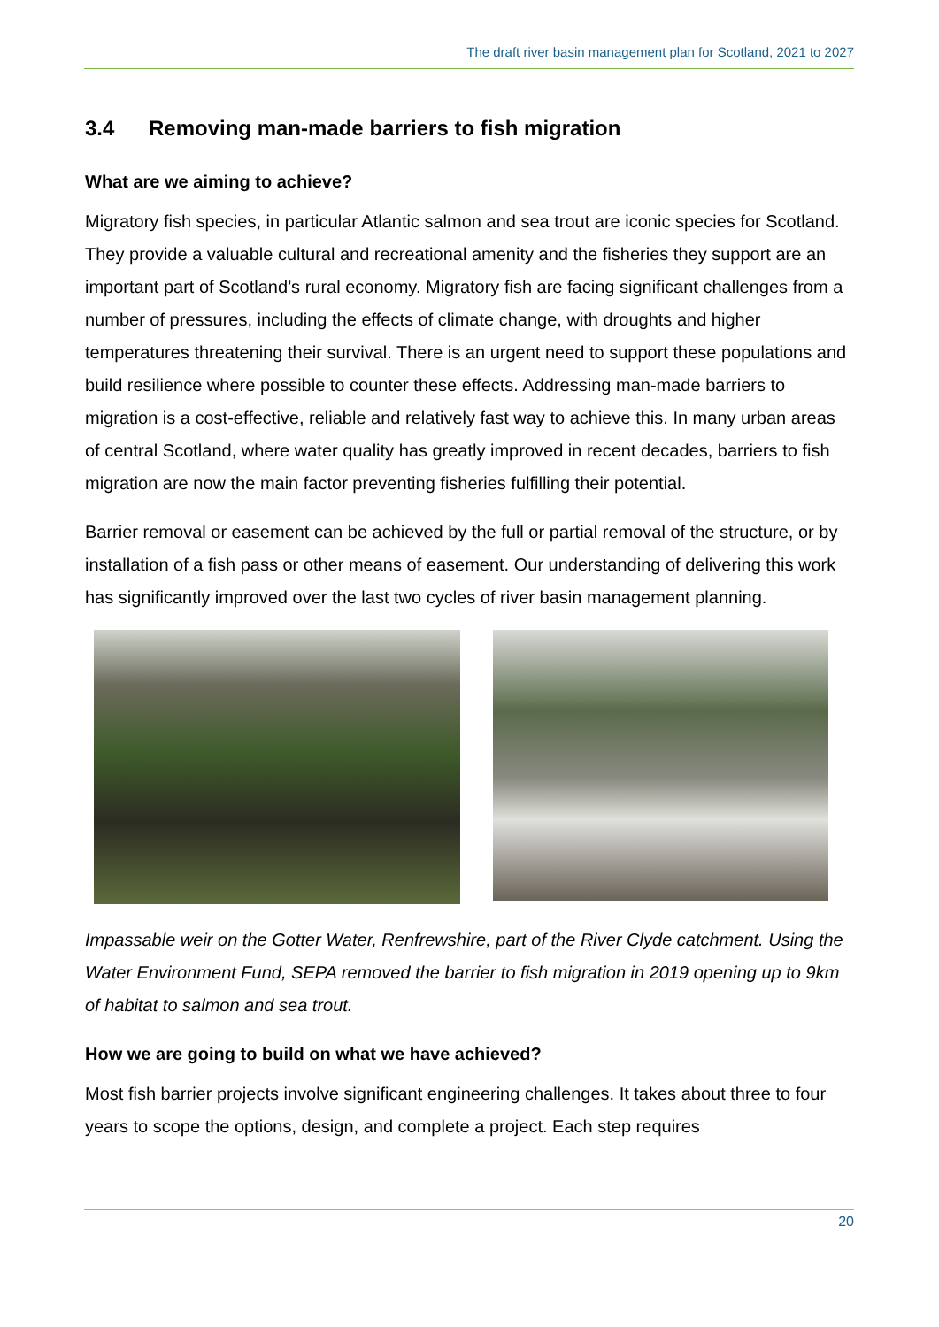The draft river basin management plan for Scotland, 2021 to 2027
3.4 Removing man-made barriers to fish migration
What are we aiming to achieve?
Migratory fish species, in particular Atlantic salmon and sea trout are iconic species for Scotland. They provide a valuable cultural and recreational amenity and the fisheries they support are an important part of Scotland’s rural economy. Migratory fish are facing significant challenges from a number of pressures, including the effects of climate change, with droughts and higher temperatures threatening their survival. There is an urgent need to support these populations and build resilience where possible to counter these effects. Addressing man-made barriers to migration is a cost-effective, reliable and relatively fast way to achieve this. In many urban areas of central Scotland, where water quality has greatly improved in recent decades, barriers to fish migration are now the main factor preventing fisheries fulfilling their potential.
Barrier removal or easement can be achieved by the full or partial removal of the structure, or by installation of a fish pass or other means of easement. Our understanding of delivering this work has significantly improved over the last two cycles of river basin management planning.
Impassable weir on the Gotter Water, Renfrewshire, part of the River Clyde catchment. Using the Water Environment Fund, SEPA removed the barrier to fish migration in 2019 opening up to 9km of habitat to salmon and sea trout.
How we are going to build on what we have achieved?
Most fish barrier projects involve significant engineering challenges. It takes about three to four years to scope the options, design, and complete a project. Each step requires
20